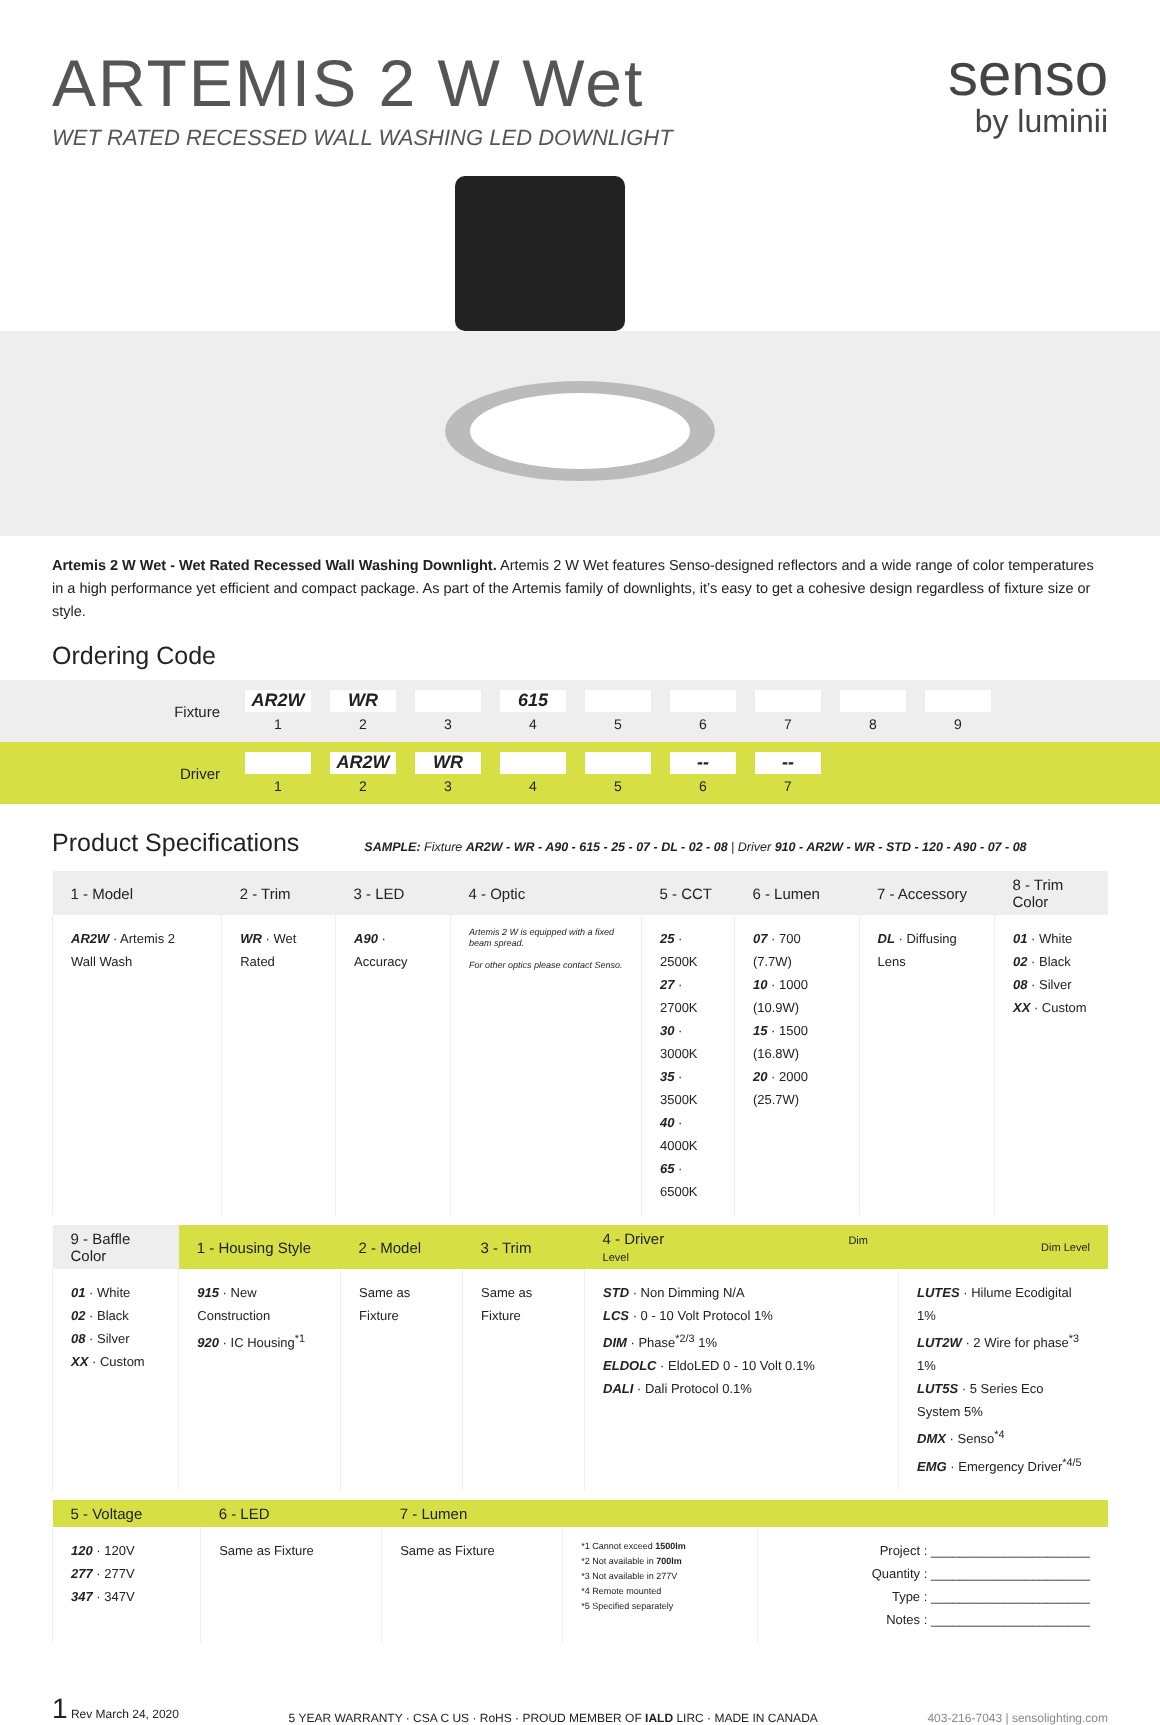ARTEMIS 2 W Wet
WET RATED RECESSED WALL WASHING LED DOWNLIGHT
senso
by luminii
Artemis 2 W Wet - Wet Rated Recessed Wall Washing Downlight. Artemis 2 W Wet features Senso-designed reflectors and a wide range of color temperatures in a high performance yet efficient and compact package. As part of the Artemis family of downlights, it’s easy to get a cohesive design regardless of fixture size or style.
Ordering Code
Fixture
AR2W
1
WR
2
3
615
4
5 6 7 8 9
Driver
1
AR2W
2
WR
3
4 5
--
6
--
7
Product Specifications
SAMPLE: Fixture AR2W - WR - A90 - 615 - 25 - 07 - DL - 02 - 08 | Driver 910 - AR2W - WR - STD - 120 - A90 - 07 - 08
| 1 - Model | 2 - Trim | 3 - LED | 4 - Optic | 5 - CCT | 6 - Lumen | 7 - Accessory | 8 - Trim Color |
| --- | --- | --- | --- | --- | --- | --- | --- |
| AR2W · Artemis 2 Wall Wash | WR · Wet Rated | A90 · Accuracy | Artemis 2 W is equipped with a fixed beam spread. For other optics please contact Senso. | 25 · 2500K 27 · 2700K 30 · 3000K 35 · 3500K 40 · 4000K 65 · 6500K | 07 · 700 (7.7W) 10 · 1000 (10.9W) 15 · 1500 (16.8W) 20 · 2000 (25.7W) | DL · Diffusing Lens | 01 · White 02 · Black 08 · Silver XX · Custom |
| 9 - Baffle Color | 1 - Housing Style | 2 - Model | 3 - Trim | 4 - Driver Dim Level | Dim Level |
| --- | --- | --- | --- | --- | --- |
| 01 · White 02 · Black 08 · Silver XX · Custom | 915 · New Construction 920 · IC Housing<sup>*1</sup> | Same as Fixture | Same as Fixture | STD · Non Dimming N/A LCS · 0 - 10 Volt Protocol 1% DIM · Phase<sup>*2/3</sup> 1% ELDOLC · EldoLED 0 - 10 Volt 0.1% DALI · Dali Protocol 0.1% | LUTES · Hilume Ecodigital 1% LUT2W · 2 Wire for phase<sup>*3</sup> 1% LUT5S · 5 Series Eco System 5% DMX · Senso<sup>*4</sup> EMG · Emergency Driver<sup>*4/5</sup> |
| 5 - Voltage | 6 - LED | 7 - Lumen | | |
| --- | --- | --- | --- | --- |
| 120 · 120V 277 · 277V 347 · 347V | Same as Fixture | Same as Fixture | *1 Cannot exceed 1500lm *2 Not available in 700lm *3 Not available in 277V *4 Remote mounted *5 Specified separately | Project : ______________________ Quantity : ______________________ Type : ______________________ Notes : ______________________ |
1 Rev March 24, 2020
5 YEAR WARRANTY · CSA C US · RoHS · PROUD MEMBER OF IALD LIRC · MADE IN CANADA
403-216-7043 | sensolighting.com